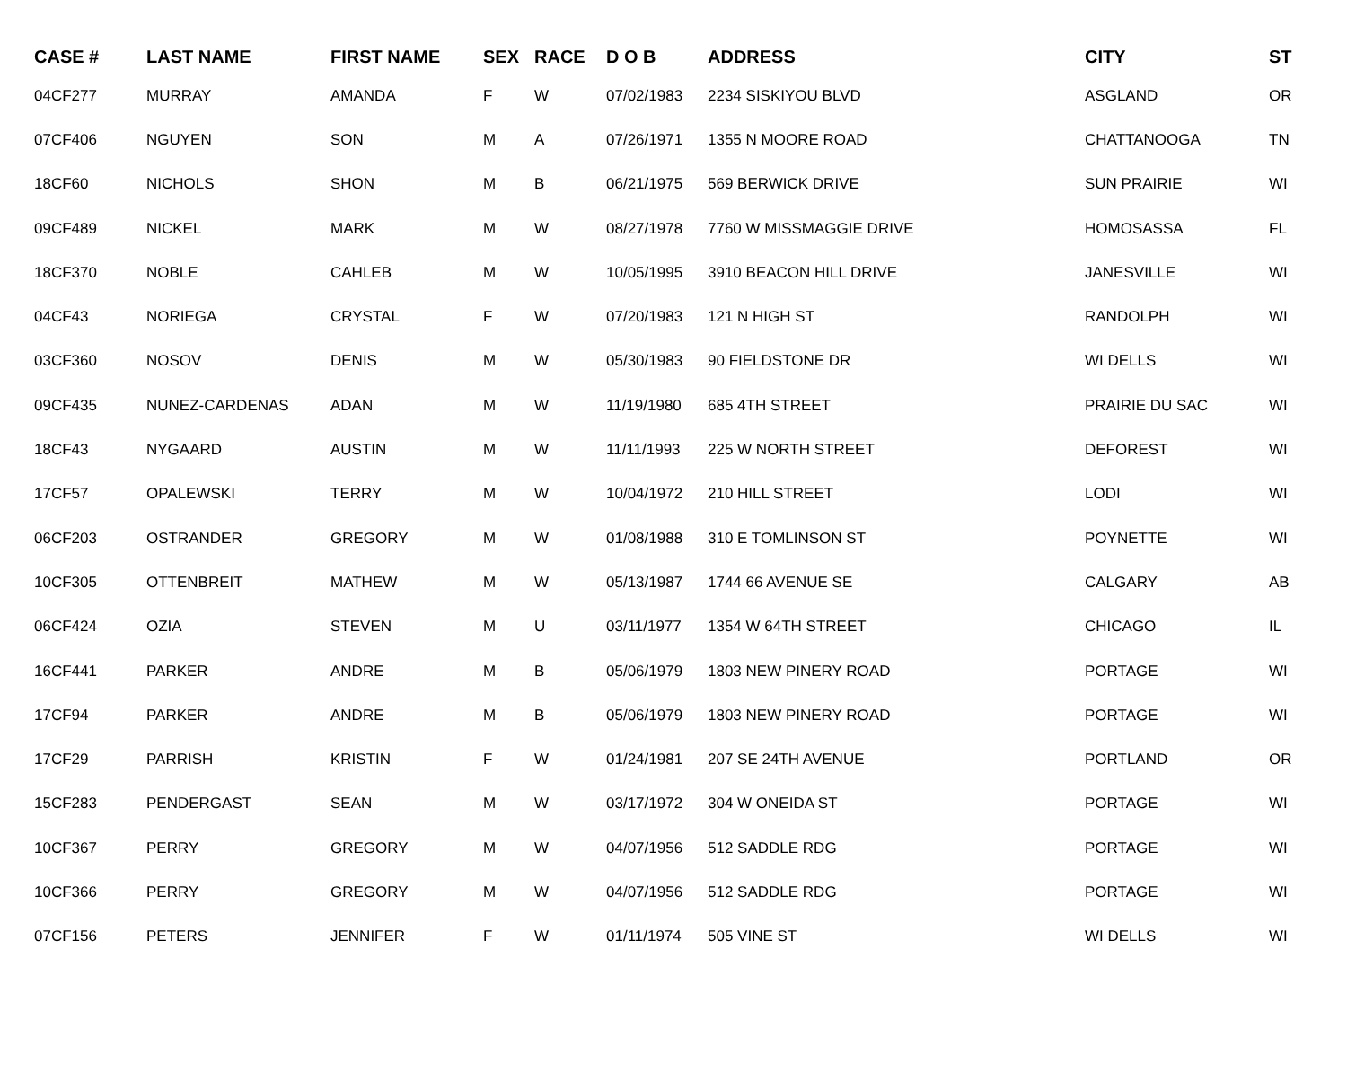| CASE # | LAST NAME | FIRST NAME | SEX | RACE | D O B | ADDRESS | CITY | ST |
| --- | --- | --- | --- | --- | --- | --- | --- | --- |
| 04CF277 | MURRAY | AMANDA | F | W | 07/02/1983 | 2234 SISKIYOU BLVD | ASGLAND | OR |
| 07CF406 | NGUYEN | SON | M | A | 07/26/1971 | 1355 N MOORE ROAD | CHATTANOOGA | TN |
| 18CF60 | NICHOLS | SHON | M | B | 06/21/1975 | 569 BERWICK DRIVE | SUN PRAIRIE | WI |
| 09CF489 | NICKEL | MARK | M | W | 08/27/1978 | 7760 W MISSMAGGIE DRIVE | HOMOSASSA | FL |
| 18CF370 | NOBLE | CAHLEB | M | W | 10/05/1995 | 3910 BEACON HILL DRIVE | JANESVILLE | WI |
| 04CF43 | NORIEGA | CRYSTAL | F | W | 07/20/1983 | 121 N HIGH ST | RANDOLPH | WI |
| 03CF360 | NOSOV | DENIS | M | W | 05/30/1983 | 90 FIELDSTONE DR | WI DELLS | WI |
| 09CF435 | NUNEZ-CARDENAS | ADAN | M | W | 11/19/1980 | 685 4TH STREET | PRAIRIE DU SAC | WI |
| 18CF43 | NYGAARD | AUSTIN | M | W | 11/11/1993 | 225 W NORTH STREET | DEFOREST | WI |
| 17CF57 | OPALEWSKI | TERRY | M | W | 10/04/1972 | 210 HILL STREET | LODI | WI |
| 06CF203 | OSTRANDER | GREGORY | M | W | 01/08/1988 | 310 E TOMLINSON ST | POYNETTE | WI |
| 10CF305 | OTTENBREIT | MATHEW | M | W | 05/13/1987 | 1744 66 AVENUE SE | CALGARY | AB |
| 06CF424 | OZIA | STEVEN | M | U | 03/11/1977 | 1354 W 64TH STREET | CHICAGO | IL |
| 16CF441 | PARKER | ANDRE | M | B | 05/06/1979 | 1803 NEW PINERY ROAD | PORTAGE | WI |
| 17CF94 | PARKER | ANDRE | M | B | 05/06/1979 | 1803 NEW PINERY ROAD | PORTAGE | WI |
| 17CF29 | PARRISH | KRISTIN | F | W | 01/24/1981 | 207 SE 24TH AVENUE | PORTLAND | OR |
| 15CF283 | PENDERGAST | SEAN | M | W | 03/17/1972 | 304 W ONEIDA ST | PORTAGE | WI |
| 10CF367 | PERRY | GREGORY | M | W | 04/07/1956 | 512 SADDLE RDG | PORTAGE | WI |
| 10CF366 | PERRY | GREGORY | M | W | 04/07/1956 | 512 SADDLE RDG | PORTAGE | WI |
| 07CF156 | PETERS | JENNIFER | F | W | 01/11/1974 | 505 VINE ST | WI DELLS | WI |